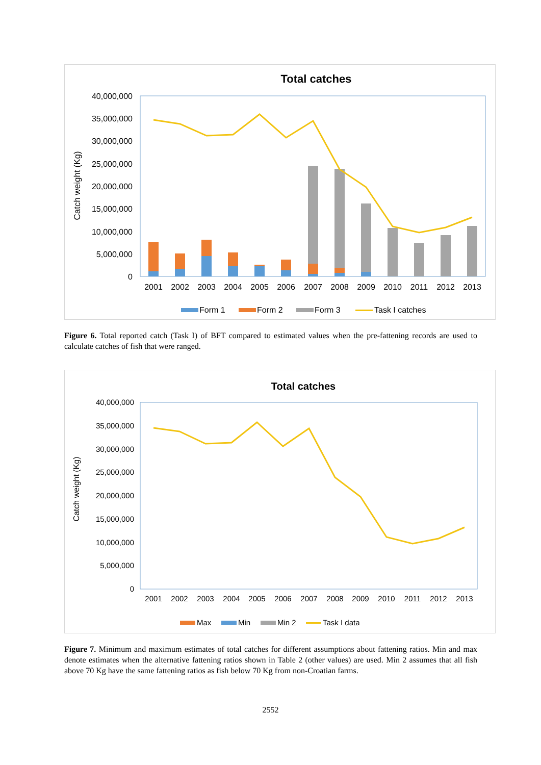Total catches
Catch weight (Kg)
40,000,000
35,000,000
30,000,000
25,000,000
20,000,000
15,000,000
10,000,000
5,000,000
0
2001
2002
2003
2004
2005
2006
2007
2008
2009
2010
2011
2012
2013
Form 1
Form 2
Form 3
Task I catches
Figure 6. Total reported catch (Task I) of BFT compared to estimated values when the pre-fattening records are used to calculate catches of fish that were ranged.
Total catches
Catch weight (Kg)
40,000,000
35,000,000
30,000,000
25,000,000
20,000,000
15,000,000
10,000,000
5,000,000
0
2001
2002
2003
2004
2005
2006
2007
2008
2009
2010
2011
2012
2013
Max
Min
Min 2
Task I data
Figure 7. Minimum and maximum estimates of total catches for different assumptions about fattening ratios. Min and max denote estimates when the alternative fattening ratios shown in Table 2 (other values) are used. Min 2 assumes that all fish above 70 Kg have the same fattening ratios as fish below 70 Kg from non-Croatian farms.
2552